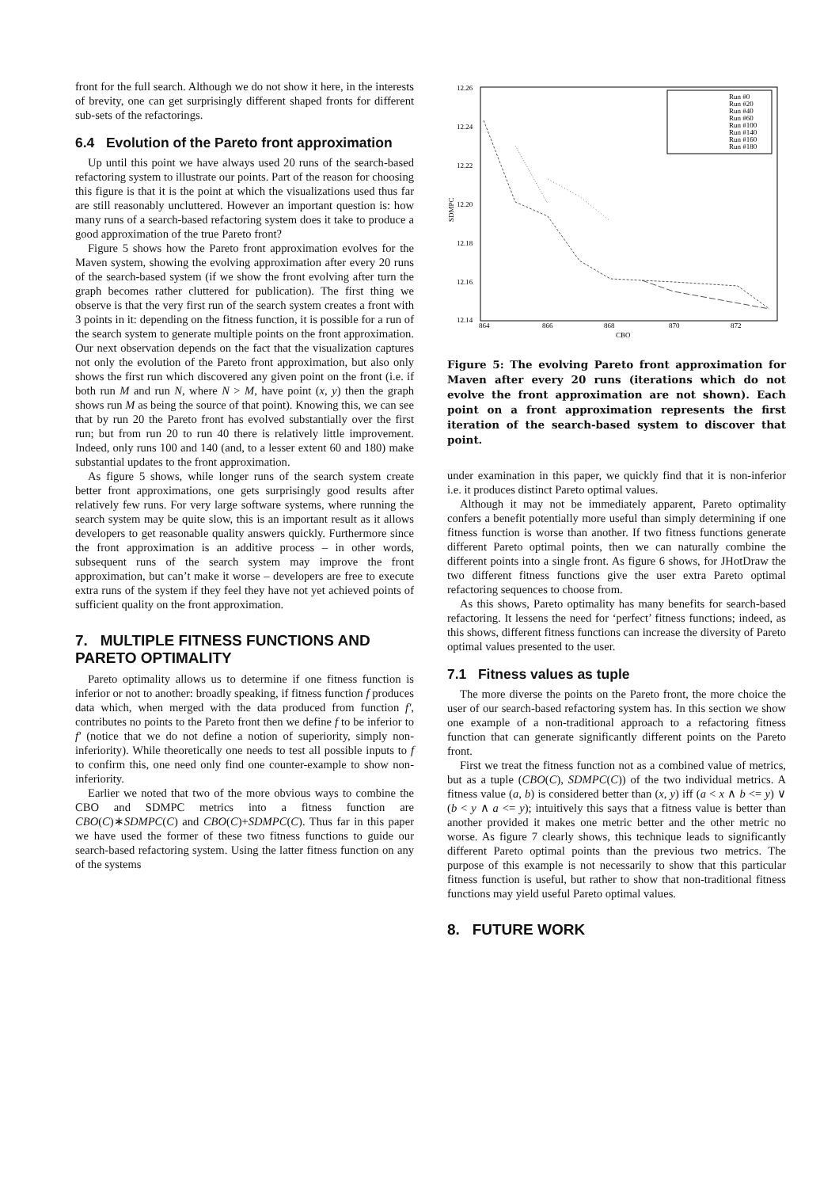front for the full search. Although we do not show it here, in the interests of brevity, one can get surprisingly different shaped fronts for different sub-sets of the refactorings.
6.4 Evolution of the Pareto front approximation
Up until this point we have always used 20 runs of the search-based refactoring system to illustrate our points. Part of the reason for choosing this figure is that it is the point at which the visualizations used thus far are still reasonably uncluttered. However an important question is: how many runs of a search-based refactoring system does it take to produce a good approximation of the true Pareto front?
Figure 5 shows how the Pareto front approximation evolves for the Maven system, showing the evolving approximation after every 20 runs of the search-based system (if we show the front evolving after turn the graph becomes rather cluttered for publication). The first thing we observe is that the very first run of the search system creates a front with 3 points in it: depending on the fitness function, it is possible for a run of the search system to generate multiple points on the front approximation. Our next observation depends on the fact that the visualization captures not only the evolution of the Pareto front approximation, but also only shows the first run which discovered any given point on the front (i.e. if both run M and run N, where N > M, have point (x, y) then the graph shows run M as being the source of that point). Knowing this, we can see that by run 20 the Pareto front has evolved substantially over the first run; but from run 20 to run 40 there is relatively little improvement. Indeed, only runs 100 and 140 (and, to a lesser extent 60 and 180) make substantial updates to the front approximation.
As figure 5 shows, while longer runs of the search system create better front approximations, one gets surprisingly good results after relatively few runs. For very large software systems, where running the search system may be quite slow, this is an important result as it allows developers to get reasonable quality answers quickly. Furthermore since the front approximation is an additive process – in other words, subsequent runs of the search system may improve the front approximation, but can’t make it worse – developers are free to execute extra runs of the system if they feel they have not yet achieved points of sufficient quality on the front approximation.
7. MULTIPLE FITNESS FUNCTIONS AND PARETO OPTIMALITY
Pareto optimality allows us to determine if one fitness function is inferior or not to another: broadly speaking, if fitness function f produces data which, when merged with the data produced from function f′, contributes no points to the Pareto front then we define f to be inferior to f′ (notice that we do not define a notion of superiority, simply non-inferiority). While theoretically one needs to test all possible inputs to f to confirm this, one need only find one counter-example to show non-inferiority.
Earlier we noted that two of the more obvious ways to combine the CBO and SDMPC metrics into a fitness function are CBO(C)∗SDMPC(C) and CBO(C)+SDMPC(C). Thus far in this paper we have used the former of these two fitness functions to guide our search-based refactoring system. Using the latter fitness function on any of the systems
12.26
12.24
12.22
12.20
12.18
12.16
12.14
864
866
868
870
872
CBO
SDMPC
Run #0
Run #20
Run #40
Run #60
Run #100
Run #140
Run #160
Run #180
Figure 5: The evolving Pareto front approximation for Maven after every 20 runs (iterations which do not evolve the front approximation are not shown). Each point on a front approximation represents the first iteration of the search-based system to discover that point.
under examination in this paper, we quickly find that it is non-inferior i.e. it produces distinct Pareto optimal values.
Although it may not be immediately apparent, Pareto optimality confers a benefit potentially more useful than simply determining if one fitness function is worse than another. If two fitness functions generate different Pareto optimal points, then we can naturally combine the different points into a single front. As figure 6 shows, for JHotDraw the two different fitness functions give the user extra Pareto optimal refactoring sequences to choose from.
As this shows, Pareto optimality has many benefits for search-based refactoring. It lessens the need for ‘perfect’ fitness functions; indeed, as this shows, different fitness functions can increase the diversity of Pareto optimal values presented to the user.
7.1 Fitness values as tuple
The more diverse the points on the Pareto front, the more choice the user of our search-based refactoring system has. In this section we show one example of a non-traditional approach to a refactoring fitness function that can generate significantly different points on the Pareto front.
First we treat the fitness function not as a combined value of metrics, but as a tuple (CBO(C), SDMPC(C)) of the two individual metrics. A fitness value (a, b) is considered better than (x, y) iff (a < x ∧ b <= y) ∨ (b < y ∧ a <= y); intuitively this says that a fitness value is better than another provided it makes one metric better and the other metric no worse. As figure 7 clearly shows, this technique leads to significantly different Pareto optimal points than the previous two metrics. The purpose of this example is not necessarily to show that this particular fitness function is useful, but rather to show that non-traditional fitness functions may yield useful Pareto optimal values.
8. FUTURE WORK